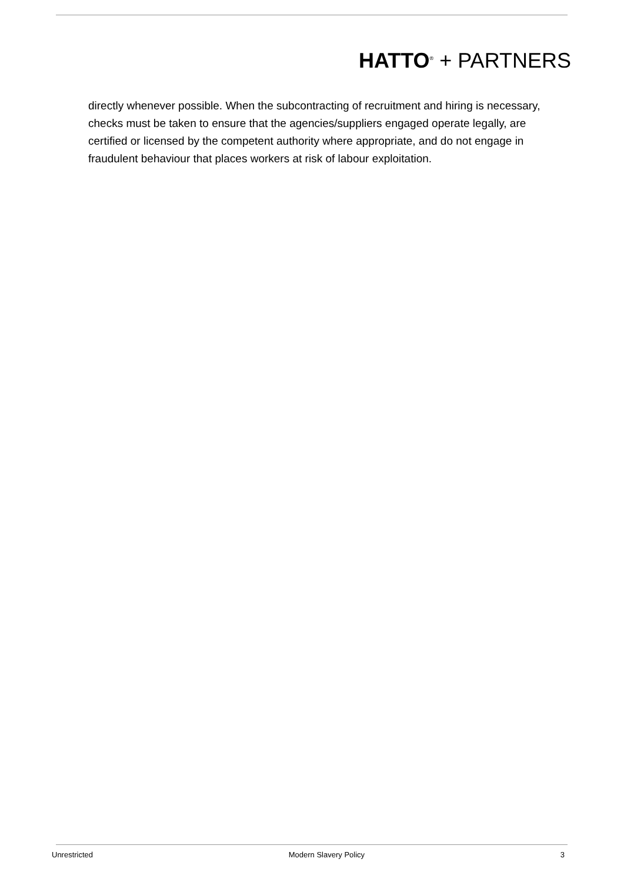HATTO<sup>®</sup> + PARTNERS
directly whenever possible. When the subcontracting of recruitment and hiring is necessary, checks must be taken to ensure that the agencies/suppliers engaged operate legally, are certified or licensed by the competent authority where appropriate, and do not engage in fraudulent behaviour that places workers at risk of labour exploitation.
Unrestricted Modern Slavery Policy 3